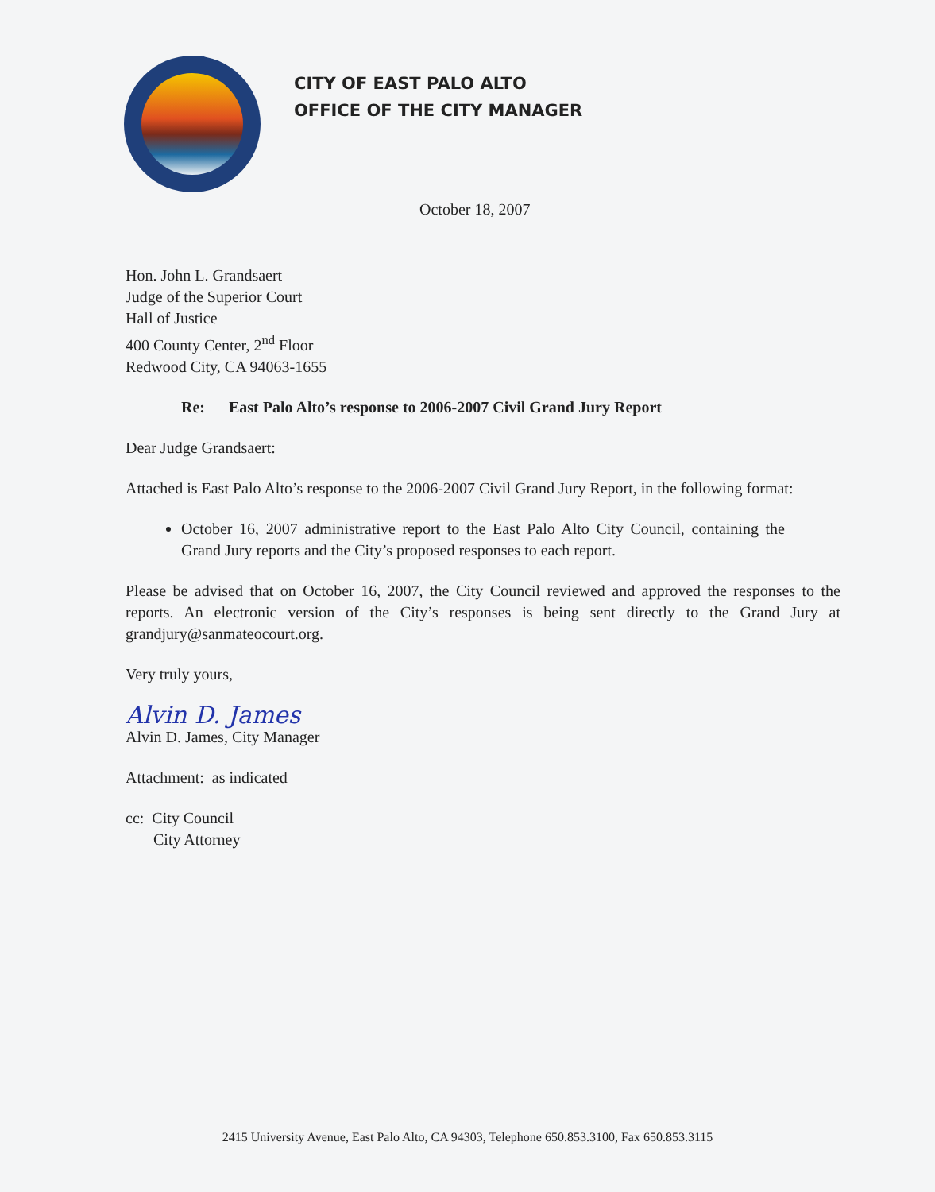CITY OF EAST PALO ALTO
OFFICE OF THE CITY MANAGER
October 18, 2007
Hon. John L. Grandsaert
Judge of the Superior Court
Hall of Justice
400 County Center, 2<sup>nd</sup> Floor
Redwood City, CA 94063-1655
Re: East Palo Alto’s response to 2006-2007 Civil Grand Jury Report
Dear Judge Grandsaert:
Attached is East Palo Alto’s response to the 2006-2007 Civil Grand Jury Report, in the following format:
October 16, 2007 administrative report to the East Palo Alto City Council, containing the Grand Jury reports and the City’s proposed responses to each report.
Please be advised that on October 16, 2007, the City Council reviewed and approved the responses to the reports. An electronic version of the City’s responses is being sent directly to the Grand Jury at grandjury@sanmateocourt.org.
Very truly yours,
Alvin D. James
Alvin D. James, City Manager
Attachment: as indicated
cc: City Council
City Attorney
2415 University Avenue, East Palo Alto, CA 94303, Telephone 650.853.3100, Fax 650.853.3115